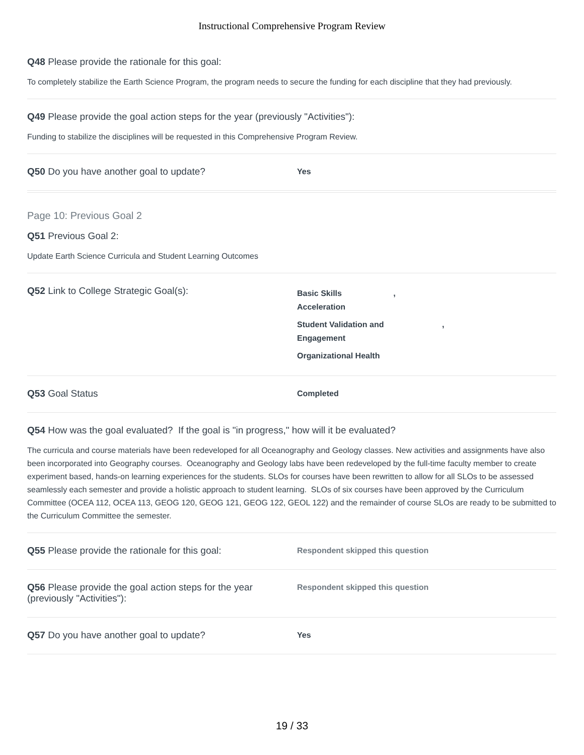Instructional Comprehensive Program Review
Q48 Please provide the rationale for this goal:
To completely stabilize the Earth Science Program, the program needs to secure the funding for each discipline that they had previously.
Q49 Please provide the goal action steps for the year (previously "Activities"):
Funding to stabilize the disciplines will be requested in this Comprehensive Program Review.
Q50 Do you have another goal to update?
Yes
Page 10: Previous Goal 2
Q51 Previous Goal 2:
Update Earth Science Curricula and Student Learning Outcomes
Q52 Link to College Strategic Goal(s):
Basic Skills ,
Acceleration
Student Validation and ,
Engagement
Organizational Health
Q53 Goal Status
Completed
Q54 How was the goal evaluated? If the goal is "in progress," how will it be evaluated?
The curricula and course materials have been redeveloped for all Oceanography and Geology classes. New activities and assignments have also been incorporated into Geography courses. Oceanography and Geology labs have been redeveloped by the full-time faculty member to create experiment based, hands-on learning experiences for the students. SLOs for courses have been rewritten to allow for all SLOs to be assessed seamlessly each semester and provide a holistic approach to student learning. SLOs of six courses have been approved by the Curriculum Committee (OCEA 112, OCEA 113, GEOG 120, GEOG 121, GEOG 122, GEOL 122) and the remainder of course SLOs are ready to be submitted to the Curriculum Committee the semester.
Q55 Please provide the rationale for this goal:
Respondent skipped this question
Q56 Please provide the goal action steps for the year (previously "Activities"):
Respondent skipped this question
Q57 Do you have another goal to update?
Yes
19 / 33